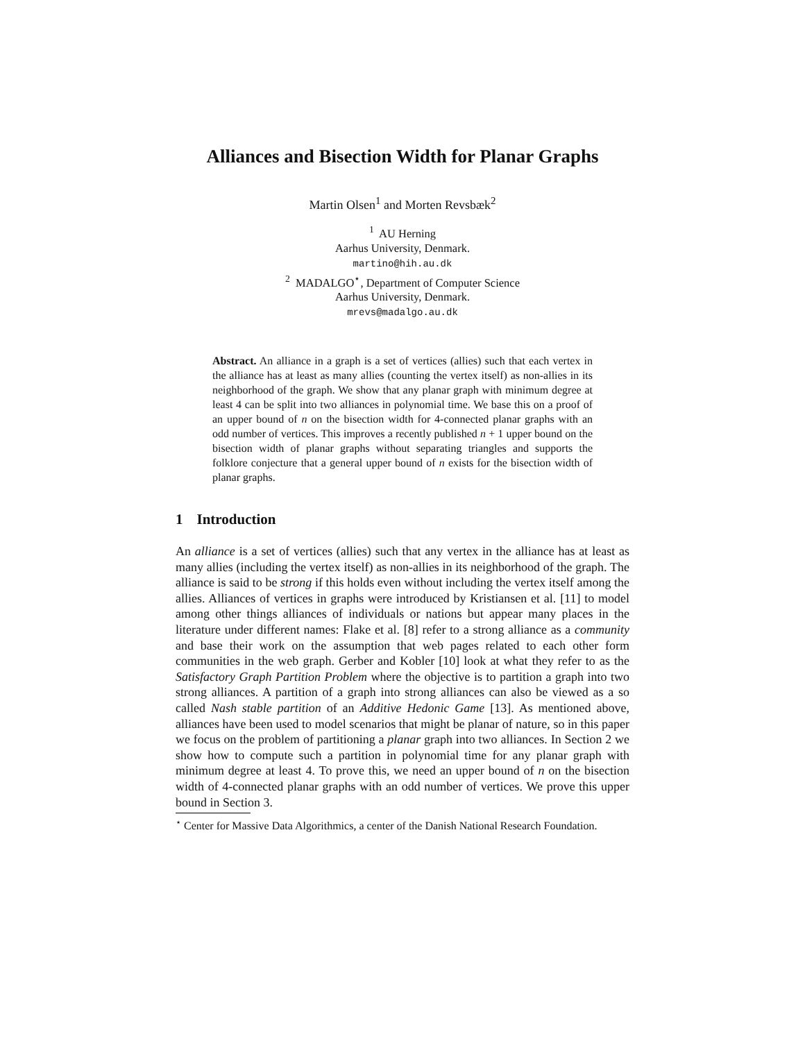Alliances and Bisection Width for Planar Graphs
Martin Olsen<sup>1</sup> and Morten Revsbæk<sup>2</sup>
<sup>1</sup> AU Herning
Aarhus University, Denmark.
martino@hih.au.dk
<sup>2</sup> MADALGO<sup>⋆</sup>, Department of Computer Science
Aarhus University, Denmark.
mrevs@madalgo.au.dk
Abstract. An alliance in a graph is a set of vertices (allies) such that each vertex in the alliance has at least as many allies (counting the vertex itself) as non-allies in its neighborhood of the graph. We show that any planar graph with minimum degree at least 4 can be split into two alliances in polynomial time. We base this on a proof of an upper bound of n on the bisection width for 4-connected planar graphs with an odd number of vertices. This improves a recently published n + 1 upper bound on the bisection width of planar graphs without separating triangles and supports the folklore conjecture that a general upper bound of n exists for the bisection width of planar graphs.
1 Introduction
An alliance is a set of vertices (allies) such that any vertex in the alliance has at least as many allies (including the vertex itself) as non-allies in its neighborhood of the graph. The alliance is said to be strong if this holds even without including the vertex itself among the allies. Alliances of vertices in graphs were introduced by Kristiansen et al. [11] to model among other things alliances of individuals or nations but appear many places in the literature under different names: Flake et al. [8] refer to a strong alliance as a community and base their work on the assumption that web pages related to each other form communities in the web graph. Gerber and Kobler [10] look at what they refer to as the Satisfactory Graph Partition Problem where the objective is to partition a graph into two strong alliances. A partition of a graph into strong alliances can also be viewed as a so called Nash stable partition of an Additive Hedonic Game [13]. As mentioned above, alliances have been used to model scenarios that might be planar of nature, so in this paper we focus on the problem of partitioning a planar graph into two alliances. In Section 2 we show how to compute such a partition in polynomial time for any planar graph with minimum degree at least 4. To prove this, we need an upper bound of n on the bisection width of 4-connected planar graphs with an odd number of vertices. We prove this upper bound in Section 3.
<sup>⋆</sup> Center for Massive Data Algorithmics, a center of the Danish National Research Foundation.